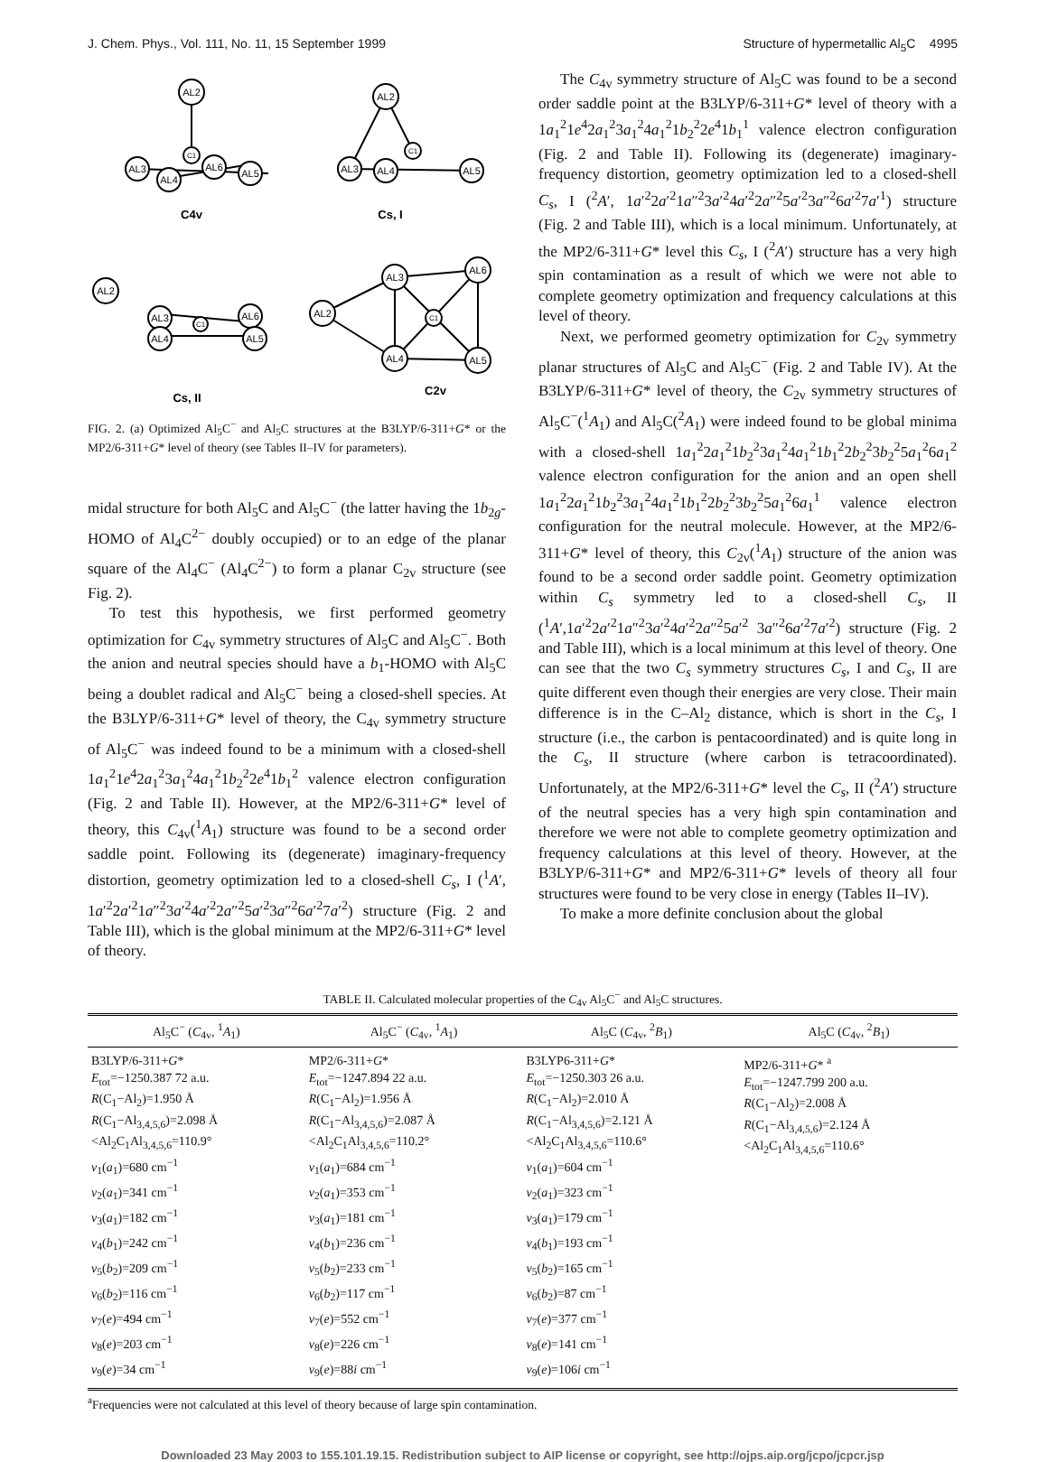J. Chem. Phys., Vol. 111, No. 11, 15 September 1999 Structure of hypermetallic Al<sub>5</sub>C 4995
AL2
C1
AL3
AL4
AL6
AL5
AL2
C1
AL3
AL4
AL5
AL2
AL3
AL6
C1
AL4
AL5
AL3
AL6
AL2
C1
AL4
AL5
C4v
Cs, I
Cs, II
C2v
FIG. 2. (a) Optimized Al<sub>5</sub>C<sup>−</sup> and Al<sub>5</sub>C structures at the B3LYP/6-311+G* or the MP2/6-311+G* level of theory (see Tables II–IV for parameters).
midal structure for both Al<sub>5</sub>C and Al<sub>5</sub>C<sup>−</sup> (the latter having the 1b<sub>2g</sub>-HOMO of Al<sub>4</sub>C<sup>2−</sup> doubly occupied) or to an edge of the planar square of the Al<sub>4</sub>C<sup>−</sup> (Al<sub>4</sub>C<sup>2−</sup>) to form a planar C<sub>2v</sub> structure (see Fig. 2).
To test this hypothesis, we first performed geometry optimization for C<sub>4v</sub> symmetry structures of Al<sub>5</sub>C and Al<sub>5</sub>C<sup>−</sup>. Both the anion and neutral species should have a b<sub>1</sub>-HOMO with Al<sub>5</sub>C being a doublet radical and Al<sub>5</sub>C<sup>−</sup> being a closed-shell species. At the B3LYP/6-311+G* level of theory, the C<sub>4v</sub> symmetry structure of Al<sub>5</sub>C<sup>−</sup> was indeed found to be a minimum with a closed-shell 1a<sub>1</sub><sup>2</sup>1e<sup>4</sup>2a<sub>1</sub><sup>2</sup>3a<sub>1</sub><sup>2</sup>4a<sub>1</sub><sup>2</sup>1b<sub>2</sub><sup>2</sup>2e<sup>4</sup>1b<sub>1</sub><sup>2</sup> valence electron configuration (Fig. 2 and Table II). However, at the MP2/6-311+G* level of theory, this C<sub>4v</sub>(<sup>1</sup>A<sub>1</sub>) structure was found to be a second order saddle point. Following its (degenerate) imaginary-frequency distortion, geometry optimization led to a closed-shell C<sub>s</sub>, I (<sup>1</sup>A′, 1a′<sup>2</sup>2a′<sup>2</sup>1a″<sup>2</sup>3a′<sup>2</sup>4a′<sup>2</sup>2a″<sup>2</sup>5a′<sup>2</sup>3a″<sup>2</sup>6a′<sup>2</sup>7a′<sup>2</sup>) structure (Fig. 2 and Table III), which is the global minimum at the MP2/6-311+G* level of theory.
The C<sub>4v</sub> symmetry structure of Al<sub>5</sub>C was found to be a second order saddle point at the B3LYP/6-311+G* level of theory with a 1a<sub>1</sub><sup>2</sup>1e<sup>4</sup>2a<sub>1</sub><sup>2</sup>3a<sub>1</sub><sup>2</sup>4a<sub>1</sub><sup>2</sup>1b<sub>2</sub><sup>2</sup>2e<sup>4</sup>1b<sub>1</sub><sup>1</sup> valence electron configuration (Fig. 2 and Table II). Following its (degenerate) imaginary-frequency distortion, geometry optimization led to a closed-shell C<sub>s</sub>, I (<sup>2</sup>A′, 1a′<sup>2</sup>2a′<sup>2</sup>1a″<sup>2</sup>3a′<sup>2</sup>4a′<sup>2</sup>2a″<sup>2</sup>5a′<sup>2</sup>3a″<sup>2</sup>6a′<sup>2</sup>7a′<sup>1</sup>) structure (Fig. 2 and Table III), which is a local minimum. Unfortunately, at the MP2/6-311+G* level this C<sub>s</sub>, I (<sup>2</sup>A′) structure has a very high spin contamination as a result of which we were not able to complete geometry optimization and frequency calculations at this level of theory.
Next, we performed geometry optimization for C<sub>2v</sub> symmetry planar structures of Al<sub>5</sub>C and Al<sub>5</sub>C<sup>−</sup> (Fig. 2 and Table IV). At the B3LYP/6-311+G* level of theory, the C<sub>2v</sub> symmetry structures of Al<sub>5</sub>C<sup>−</sup>(<sup>1</sup>A<sub>1</sub>) and Al<sub>5</sub>C(<sup>2</sup>A<sub>1</sub>) were indeed found to be global minima with a closed-shell 1a<sub>1</sub><sup>2</sup>2a<sub>1</sub><sup>2</sup>1b<sub>2</sub><sup>2</sup>3a<sub>1</sub><sup>2</sup>4a<sub>1</sub><sup>2</sup>1b<sub>1</sub><sup>2</sup>2b<sub>2</sub><sup>2</sup>3b<sub>2</sub><sup>2</sup>5a<sub>1</sub><sup>2</sup>6a<sub>1</sub><sup>2</sup> valence electron configuration for the anion and an open shell 1a<sub>1</sub><sup>2</sup>2a<sub>1</sub><sup>2</sup>1b<sub>2</sub><sup>2</sup>3a<sub>1</sub><sup>2</sup>4a<sub>1</sub><sup>2</sup>1b<sub>1</sub><sup>2</sup>2b<sub>2</sub><sup>2</sup>3b<sub>2</sub><sup>2</sup>5a<sub>1</sub><sup>2</sup>6a<sub>1</sub><sup>1</sup> valence electron configuration for the neutral molecule. However, at the MP2/6-311+G* level of theory, this C<sub>2v</sub>(<sup>1</sup>A<sub>1</sub>) structure of the anion was found to be a second order saddle point. Geometry optimization within C<sub>s</sub> symmetry led to a closed-shell C<sub>s</sub>, II (<sup>1</sup>A′,1a′<sup>2</sup>2a′<sup>2</sup>1a″<sup>2</sup>3a′<sup>2</sup>4a′<sup>2</sup>2a″<sup>2</sup>5a′<sup>2</sup> 3a″<sup>2</sup>6a′<sup>2</sup>7a′<sup>2</sup>) structure (Fig. 2 and Table III), which is a local minimum at this level of theory. One can see that the two C<sub>s</sub> symmetry structures C<sub>s</sub>, I and C<sub>s</sub>, II are quite different even though their energies are very close. Their main difference is in the C–Al<sub>2</sub> distance, which is short in the C<sub>s</sub>, I structure (i.e., the carbon is pentacoordinated) and is quite long in the C<sub>s</sub>, II structure (where carbon is tetracoordinated). Unfortunately, at the MP2/6-311+G* level the C<sub>s</sub>, II (<sup>2</sup>A′) structure of the neutral species has a very high spin contamination and therefore we were not able to complete geometry optimization and frequency calculations at this level of theory. However, at the B3LYP/6-311+G* and MP2/6-311+G* levels of theory all four structures were found to be very close in energy (Tables II–IV).
To make a more definite conclusion about the global
TABLE II. Calculated molecular properties of the C<sub>4v</sub> Al<sub>5</sub>C<sup>−</sup> and Al<sub>5</sub>C structures.
| Al<sub>5</sub>C<sup>−</sup> ( C<sub>4v</sub>, <sup>1</sup> A<sub>1</sub>) | Al<sub>5</sub>C<sup>−</sup> ( C<sub>4v</sub>, <sup>1</sup> A<sub>1</sub>) | Al<sub>5</sub>C ( C<sub>4v</sub>, <sup>2</sup> B<sub>1</sub>) | Al<sub>5</sub>C ( C<sub>4v</sub>, <sup>2</sup> B<sub>1</sub>) |
| --- | --- | --- | --- |
| B3LYP/6-311+ G * E<sub>tot</sub>=−1250.387 72 a.u. R (C<sub>1</sub>−Al<sub>2</sub>)=1.950 Å R (C<sub>1</sub>−Al<sub>3,4,5,6</sub>)=2.098 Å <Al<sub>2</sub>C<sub>1</sub>Al<sub>3,4,5,6</sub>=110.9° ν<sub>1</sub>( a<sub>1</sub>)=680 cm<sup>−1</sup> ν<sub>2</sub>( a<sub>1</sub>)=341 cm<sup>−1</sup> ν<sub>3</sub>( a<sub>1</sub>)=182 cm<sup>−1</sup> ν<sub>4</sub>( b<sub>1</sub>)=242 cm<sup>−1</sup> ν<sub>5</sub>( b<sub>2</sub>)=209 cm<sup>−1</sup> ν<sub>6</sub>( b<sub>2</sub>)=116 cm<sup>−1</sup> ν<sub>7</sub>( e )=494 cm<sup>−1</sup> ν<sub>8</sub>( e )=203 cm<sup>−1</sup> ν<sub>9</sub>( e )=34 cm<sup>−1</sup> | MP2/6-311+ G * E<sub>tot</sub>=−1247.894 22 a.u. R (C<sub>1</sub>−Al<sub>2</sub>)=1.956 Å R (C<sub>1</sub>−Al<sub>3,4,5,6</sub>)=2.087 Å <Al<sub>2</sub>C<sub>1</sub>Al<sub>3,4,5,6</sub>=110.2° ν<sub>1</sub>( a<sub>1</sub>)=684 cm<sup>−1</sup> ν<sub>2</sub>( a<sub>1</sub>)=353 cm<sup>−1</sup> ν<sub>3</sub>( a<sub>1</sub>)=181 cm<sup>−1</sup> ν<sub>4</sub>( b<sub>1</sub>)=236 cm<sup>−1</sup> ν<sub>5</sub>( b<sub>2</sub>)=233 cm<sup>−1</sup> ν<sub>6</sub>( b<sub>2</sub>)=117 cm<sup>−1</sup> ν<sub>7</sub>( e )=552 cm<sup>−1</sup> ν<sub>8</sub>( e )=226 cm<sup>−1</sup> ν<sub>9</sub>( e )=88 i cm<sup>−1</sup> | B3LYP6-311+ G * E<sub>tot</sub>=−1250.303 26 a.u. R (C<sub>1</sub>−Al<sub>2</sub>)=2.010 Å R (C<sub>1</sub>−Al<sub>3,4,5,6</sub>)=2.121 Å <Al<sub>2</sub>C<sub>1</sub>Al<sub>3,4,5,6</sub>=110.6° ν<sub>1</sub>( a<sub>1</sub>)=604 cm<sup>−1</sup> ν<sub>2</sub>( a<sub>1</sub>)=323 cm<sup>−1</sup> ν<sub>3</sub>( a<sub>1</sub>)=179 cm<sup>−1</sup> ν<sub>4</sub>( b<sub>1</sub>)=193 cm<sup>−1</sup> ν<sub>5</sub>( b<sub>2</sub>)=165 cm<sup>−1</sup> ν<sub>6</sub>( b<sub>2</sub>)=87 cm<sup>−1</sup> ν<sub>7</sub>( e )=377 cm<sup>−1</sup> ν<sub>8</sub>( e )=141 cm<sup>−1</sup> ν<sub>9</sub>( e )=106 i cm<sup>−1</sup> | MP2/6-311+ G * <sup>a</sup> E<sub>tot</sub>=−1247.799 200 a.u. R (C<sub>1</sub>−Al<sub>2</sub>)=2.008 Å R (C<sub>1</sub>−Al<sub>3,4,5,6</sub>)=2.124 Å <Al<sub>2</sub>C<sub>1</sub>Al<sub>3,4,5,6</sub>=110.6° |
<sup>a</sup> Frequencies were not calculated at this level of theory because of large spin contamination.
Downloaded 23 May 2003 to 155.101.19.15. Redistribution subject to AIP license or copyright, see http://ojps.aip.org/jcpo/jcpcr.jsp